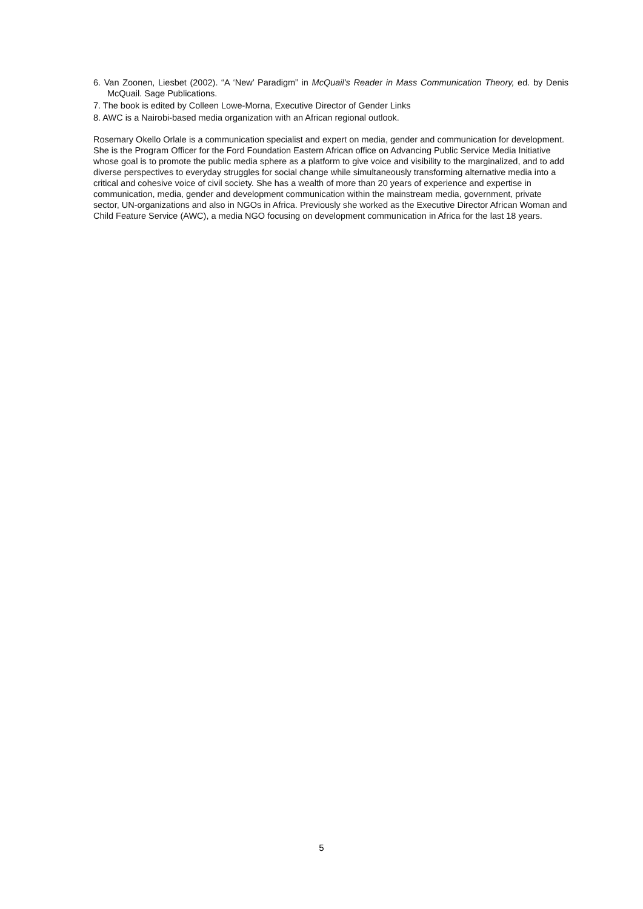6. Van Zoonen, Liesbet (2002). “A ‘New’ Paradigm” in McQuail's Reader in Mass Communication Theory, ed. by Denis McQuail. Sage Publications.
7. The book is edited by Colleen Lowe-Morna, Executive Director of Gender Links
8. AWC is a Nairobi-based media organization with an African regional outlook.
Rosemary Okello Orlale is a communication specialist and expert on media, gender and communication for development. She is the Program Officer for the Ford Foundation Eastern African office on Advancing Public Service Media Initiative whose goal is to promote the public media sphere as a platform to give voice and visibility to the marginalized, and to add diverse perspectives to everyday struggles for social change while simultaneously transforming alternative media into a critical and cohesive voice of civil society. She has a wealth of more than 20 years of experience and expertise in communication, media, gender and development communication within the mainstream media, government, private sector, UN-organizations and also in NGOs in Africa. Previously she worked as the Executive Director African Woman and Child Feature Service (AWC), a media NGO focusing on development communication in Africa for the last 18 years.
5